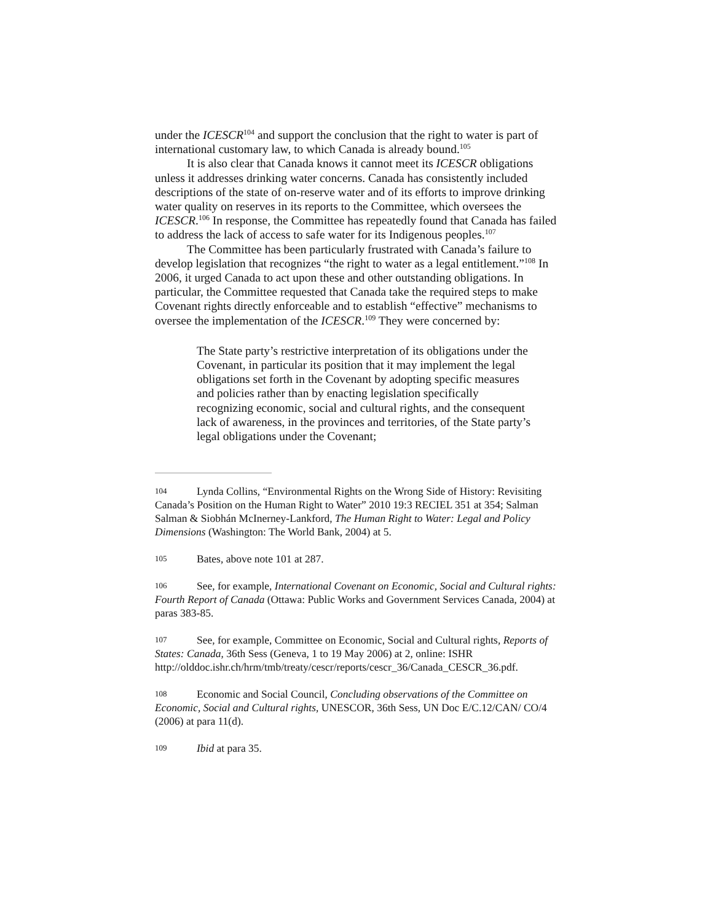under the ICESCR<sup>104</sup> and support the conclusion that the right to water is part of international customary law, to which Canada is already bound.<sup>105</sup>
It is also clear that Canada knows it cannot meet its ICESCR obligations unless it addresses drinking water concerns. Canada has consistently included descriptions of the state of on-reserve water and of its efforts to improve drinking water quality on reserves in its reports to the Committee, which oversees the ICESCR.<sup>106</sup> In response, the Committee has repeatedly found that Canada has failed to address the lack of access to safe water for its Indigenous peoples.<sup>107</sup>
The Committee has been particularly frustrated with Canada’s failure to develop legislation that recognizes “the right to water as a legal entitlement.”<sup>108</sup> In 2006, it urged Canada to act upon these and other outstanding obligations. In particular, the Committee requested that Canada take the required steps to make Covenant rights directly enforceable and to establish “effective” mechanisms to oversee the implementation of the ICESCR.<sup>109</sup> They were concerned by:
The State party’s restrictive interpretation of its obligations under the Covenant, in particular its position that it may implement the legal obligations set forth in the Covenant by adopting specific measures and policies rather than by enacting legislation specifically recognizing economic, social and cultural rights, and the consequent lack of awareness, in the provinces and territories, of the State party’s legal obligations under the Covenant;
104 Lynda Collins, “Environmental Rights on the Wrong Side of History: Revisiting Canada’s Position on the Human Right to Water” 2010 19:3 RECIEL 351 at 354; Salman Salman & Siobhán McInerney-Lankford, The Human Right to Water: Legal and Policy Dimensions (Washington: The World Bank, 2004) at 5.
105 Bates, above note 101 at 287.
106 See, for example, International Covenant on Economic, Social and Cultural rights: Fourth Report of Canada (Ottawa: Public Works and Government Services Canada, 2004) at paras 383-85.
107 See, for example, Committee on Economic, Social and Cultural rights, Reports of States: Canada, 36th Sess (Geneva, 1 to 19 May 2006) at 2, online: ISHR http://olddoc.ishr.ch/hrm/tmb/treaty/cescr/reports/cescr_36/Canada_CESCR_36.pdf.
108 Economic and Social Council, Concluding observations of the Committee on Economic, Social and Cultural rights, UNESCOR, 36th Sess, UN Doc E/C.12/CAN/ CO/4 (2006) at para 11(d).
109 Ibid at para 35.